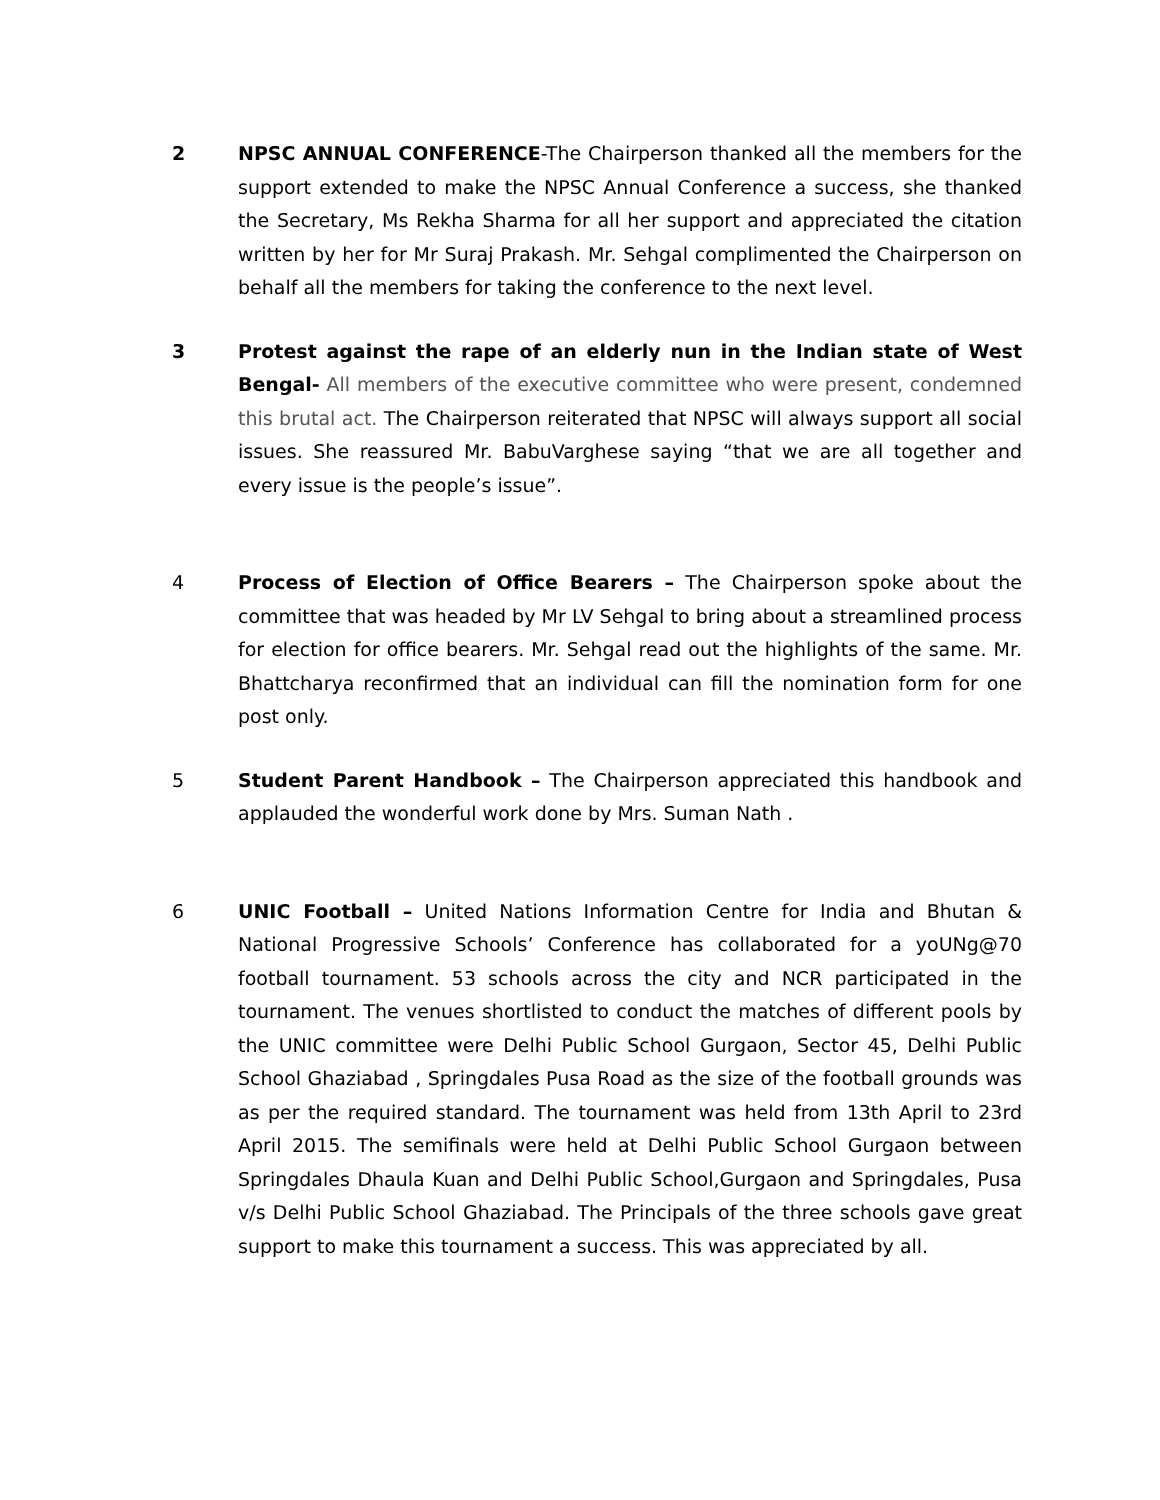2 NPSC ANNUAL CONFERENCE-The Chairperson thanked all the members for the support extended to make the NPSC Annual Conference a success, she thanked the Secretary, Ms Rekha Sharma for all her support and appreciated the citation written by her for Mr Suraj Prakash. Mr. Sehgal complimented the Chairperson on behalf all the members for taking the conference to the next level.
3 Protest against the rape of an elderly nun in the Indian state of West Bengal- All members of the executive committee who were present, condemned this brutal act. The Chairperson reiterated that NPSC will always support all social issues. She reassured Mr. BabuVarghese saying “that we are all together and every issue is the people’s issue”.
4 Process of Election of Office Bearers – The Chairperson spoke about the committee that was headed by Mr LV Sehgal to bring about a streamlined process for election for office bearers. Mr. Sehgal read out the highlights of the same. Mr. Bhattcharya reconfirmed that an individual can fill the nomination form for one post only.
5 Student Parent Handbook – The Chairperson appreciated this handbook and applauded the wonderful work done by Mrs. Suman Nath .
6 UNIC Football – United Nations Information Centre for India and Bhutan & National Progressive Schools’ Conference has collaborated for a yoUNg@70 football tournament. 53 schools across the city and NCR participated in the tournament. The venues shortlisted to conduct the matches of different pools by the UNIC committee were Delhi Public School Gurgaon, Sector 45, Delhi Public School Ghaziabad , Springdales Pusa Road as the size of the football grounds was as per the required standard. The tournament was held from 13th April to 23rd April 2015. The semifinals were held at Delhi Public School Gurgaon between Springdales Dhaula Kuan and Delhi Public School,Gurgaon and Springdales, Pusa v/s Delhi Public School Ghaziabad. The Principals of the three schools gave great support to make this tournament a success. This was appreciated by all.